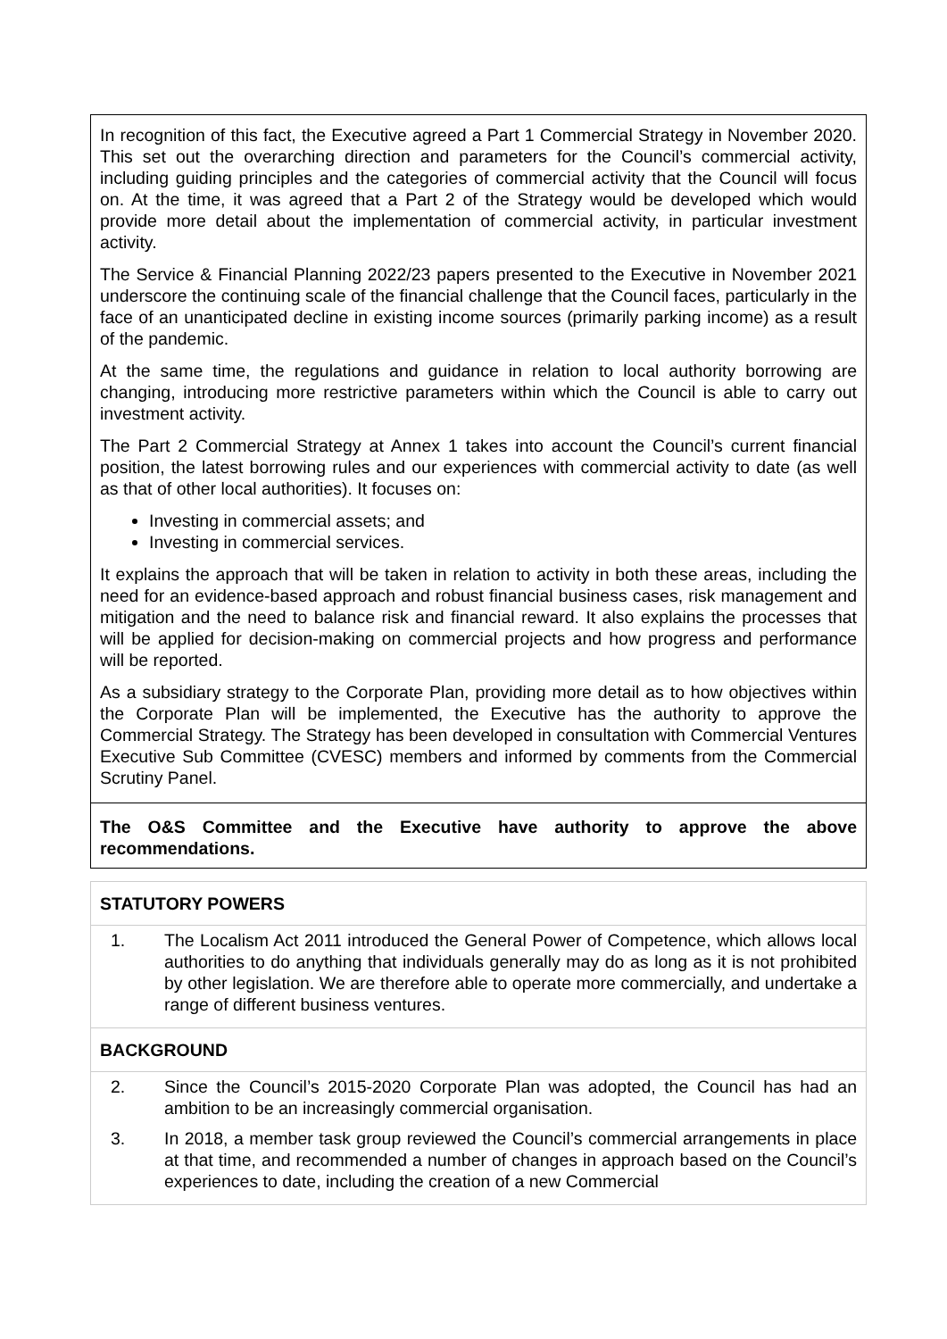| In recognition of this fact, the Executive agreed a Part 1 Commercial Strategy in November 2020. This set out the overarching direction and parameters for the Council’s commercial activity, including guiding principles and the categories of commercial activity that the Council will focus on. At the time, it was agreed that a Part 2 of the Strategy would be developed which would provide more detail about the implementation of commercial activity, in particular investment activity. The Service & Financial Planning 2022/23 papers presented to the Executive in November 2021 underscore the continuing scale of the financial challenge that the Council faces, particularly in the face of an unanticipated decline in existing income sources (primarily parking income) as a result of the pandemic. At the same time, the regulations and guidance in relation to local authority borrowing are changing, introducing more restrictive parameters within which the Council is able to carry out investment activity. The Part 2 Commercial Strategy at Annex 1 takes into account the Council’s current financial position, the latest borrowing rules and our experiences with commercial activity to date (as well as that of other local authorities). It focuses on: Investing in commercial assets; and Investing in commercial services. It explains the approach that will be taken in relation to activity in both these areas, including the need for an evidence-based approach and robust financial business cases, risk management and mitigation and the need to balance risk and financial reward. It also explains the processes that will be applied for decision-making on commercial projects and how progress and performance will be reported. As a subsidiary strategy to the Corporate Plan, providing more detail as to how objectives within the Corporate Plan will be implemented, the Executive has the authority to approve the Commercial Strategy. The Strategy has been developed in consultation with Commercial Ventures Executive Sub Committee (CVESC) members and informed by comments from the Commercial Scrutiny Panel. |
| The O&S Committee and the Executive have authority to approve the above recommendations. |
| STATUTORY POWERS |
| 1. The Localism Act 2011 introduced the General Power of Competence, which allows local authorities to do anything that individuals generally may do as long as it is not prohibited by other legislation. We are therefore able to operate more commercially, and undertake a range of different business ventures. |
| BACKGROUND |
| 2. Since the Council’s 2015-2020 Corporate Plan was adopted, the Council has had an ambition to be an increasingly commercial organisation. 3. In 2018, a member task group reviewed the Council’s commercial arrangements in place at that time, and recommended a number of changes in approach based on the Council’s experiences to date, including the creation of a new Commercial |